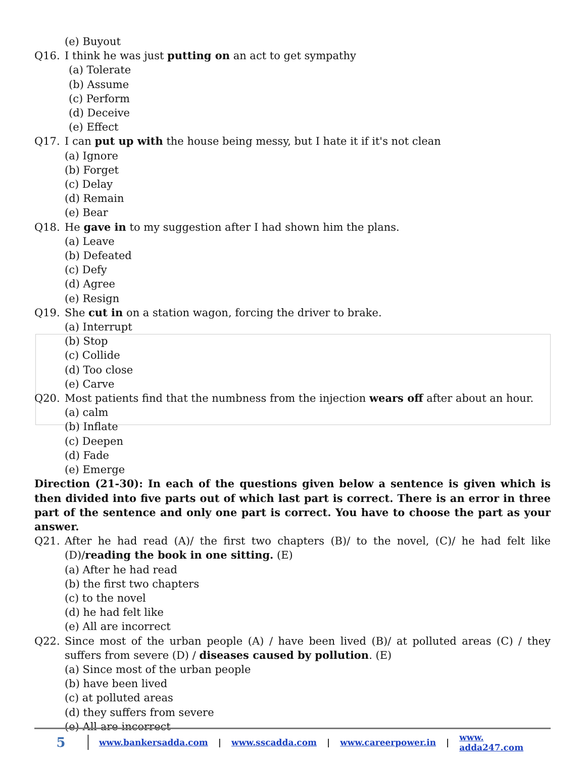(e) Buyout
Q16. I think he was just putting on an act to get sympathy
(a) Tolerate
(b) Assume
(c) Perform
(d) Deceive
(e) Effect
Q17. I can put up with the house being messy, but I hate it if it's not clean
(a) Ignore
(b) Forget
(c) Delay
(d) Remain
(e) Bear
Q18. He gave in to my suggestion after I had shown him the plans.
(a) Leave
(b) Defeated
(c) Defy
(d) Agree
(e) Resign
Q19. She cut in on a station wagon, forcing the driver to brake.
(a) Interrupt
(b) Stop
(c) Collide
(d) Too close
(e) Carve
Q20. Most patients find that the numbness from the injection wears off after about an hour.
(a) calm
(b) Inflate
(c) Deepen
(d) Fade
(e) Emerge
Direction (21-30): In each of the questions given below a sentence is given which is then divided into five parts out of which last part is correct. There is an error in three part of the sentence and only one part is correct. You have to choose the part as your answer.
Q21. After he had read (A)/ the first two chapters (B)/ to the novel, (C)/ he had felt like (D)/reading the book in one sitting. (E)
(a) After he had read
(b) the first two chapters
(c) to the novel
(d) he had felt like
(e) All are incorrect
Q22. Since most of the urban people (A) / have been lived (B)/ at polluted areas (C) / they suffers from severe (D) / diseases caused by pollution. (E)
(a) Since most of the urban people
(b) have been lived
(c) at polluted areas
(d) they suffers from severe
(e) All are incorrect
5
www.bankersadda.com | www.sscadda.com | www.careerpower.in | www. adda247.com